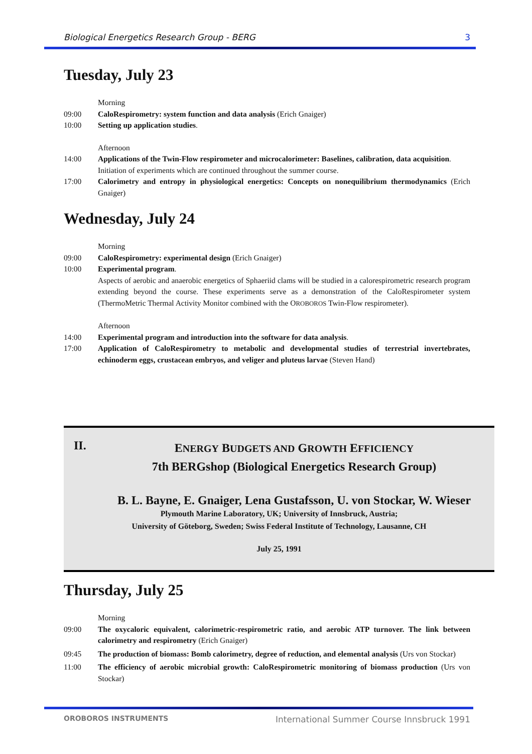Biological Energetics Research Group - BERG 3
Tuesday, July 23
Morning
09:00 CaloRespirometry: system function and data analysis (Erich Gnaiger)
10:00 Setting up application studies.
Afternoon
14:00 Applications of the Twin-Flow respirometer and microcalorimeter: Baselines, calibration, data acquisition.
Initiation of experiments which are continued throughout the summer course.
17:00 Calorimetry and entropy in physiological energetics: Concepts on nonequilibrium thermodynamics (Erich Gnaiger)
Wednesday, July 24
Morning
09:00 CaloRespirometry: experimental design (Erich Gnaiger)
10:00 Experimental program.
Aspects of aerobic and anaerobic energetics of Sphaeriid clams will be studied in a calorespirometric research program extending beyond the course. These experiments serve as a demonstration of the CaloRespirometer system (ThermoMetric Thermal Activity Monitor combined with the OROBOROS Twin-Flow respirometer).
Afternoon
14:00 Experimental program and introduction into the software for data analysis.
17:00 Application of CaloRespirometry to metabolic and developmental studies of terrestrial invertebrates, echinoderm eggs, crustacean embryos, and veliger and pluteus larvae (Steven Hand)
II. ENERGY BUDGETS AND GROWTH EFFICIENCY
7th BERGshop (Biological Energetics Research Group)
B. L. Bayne, E. Gnaiger, Lena Gustafsson, U. von Stockar, W. Wieser
Plymouth Marine Laboratory, UK; University of Innsbruck, Austria;
University of Göteborg, Sweden; Swiss Federal Institute of Technology, Lausanne, CH
July 25, 1991
Thursday, July 25
Morning
09:00 The oxycaloric equivalent, calorimetric-respirometric ratio, and aerobic ATP turnover. The link between calorimetry and respirometry (Erich Gnaiger)
09:45 The production of biomass: Bomb calorimetry, degree of reduction, and elemental analysis (Urs von Stockar)
11:00 The efficiency of aerobic microbial growth: CaloRespirometric monitoring of biomass production (Urs von Stockar)
OROBOROS INSTRUMENTS International Summer Course Innsbruck 1991